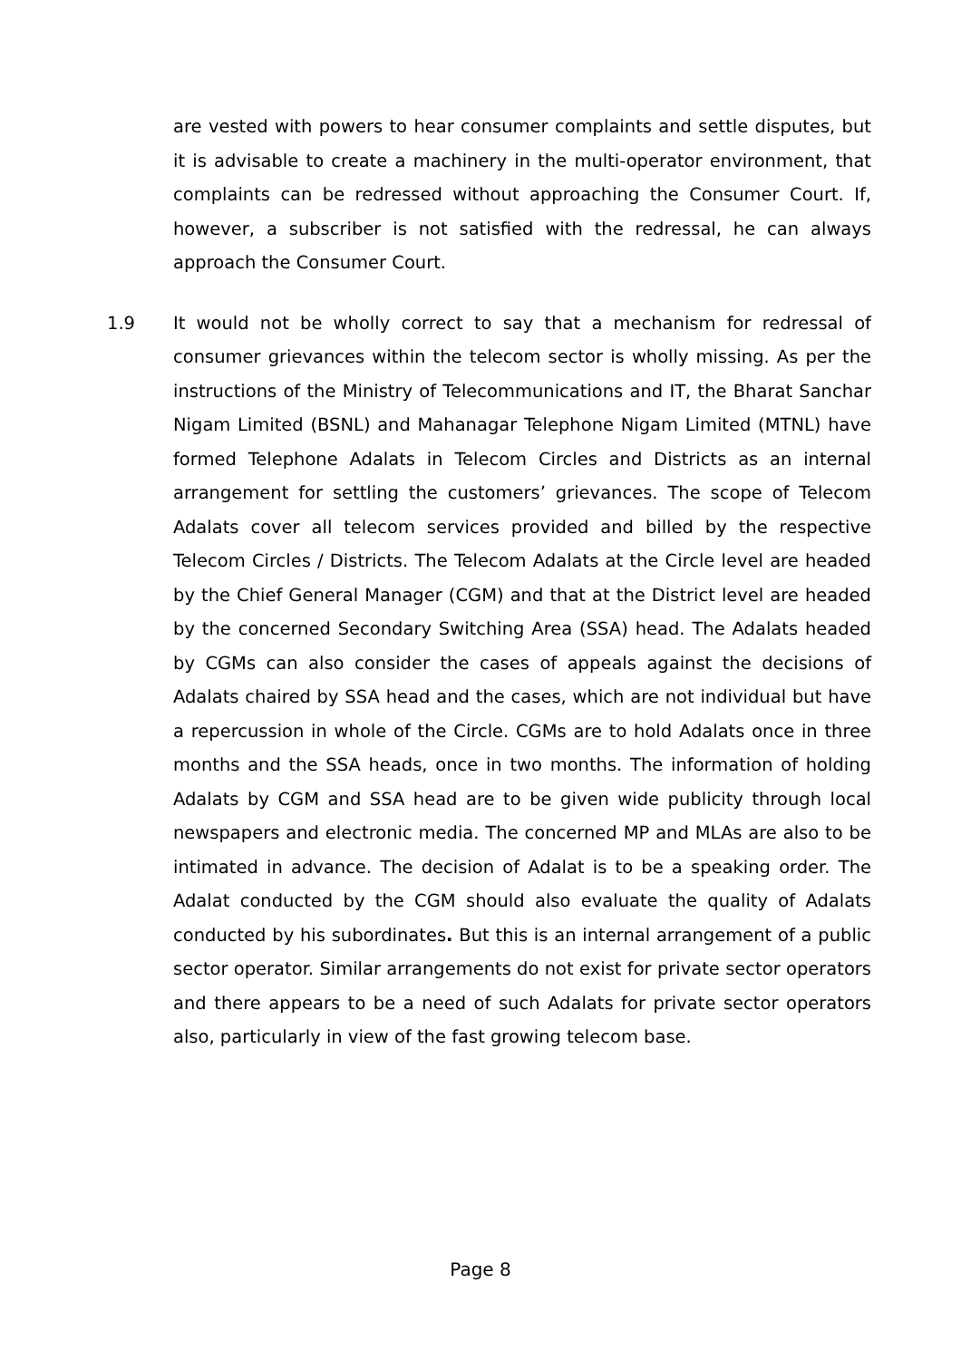are vested with powers to hear consumer complaints and settle disputes, but it is advisable to create a machinery in the multi-operator environment, that complaints can be redressed without approaching the Consumer Court. If, however, a subscriber is not satisfied with the redressal, he can always approach the Consumer Court.
1.9 It would not be wholly correct to say that a mechanism for redressal of consumer grievances within the telecom sector is wholly missing. As per the instructions of the Ministry of Telecommunications and IT, the Bharat Sanchar Nigam Limited (BSNL) and Mahanagar Telephone Nigam Limited (MTNL) have formed Telephone Adalats in Telecom Circles and Districts as an internal arrangement for settling the customers’ grievances. The scope of Telecom Adalats cover all telecom services provided and billed by the respective Telecom Circles / Districts. The Telecom Adalats at the Circle level are headed by the Chief General Manager (CGM) and that at the District level are headed by the concerned Secondary Switching Area (SSA) head. The Adalats headed by CGMs can also consider the cases of appeals against the decisions of Adalats chaired by SSA head and the cases, which are not individual but have a repercussion in whole of the Circle. CGMs are to hold Adalats once in three months and the SSA heads, once in two months. The information of holding Adalats by CGM and SSA head are to be given wide publicity through local newspapers and electronic media. The concerned MP and MLAs are also to be intimated in advance. The decision of Adalat is to be a speaking order. The Adalat conducted by the CGM should also evaluate the quality of Adalats conducted by his subordinates. But this is an internal arrangement of a public sector operator. Similar arrangements do not exist for private sector operators and there appears to be a need of such Adalats for private sector operators also, particularly in view of the fast growing telecom base.
Page 8